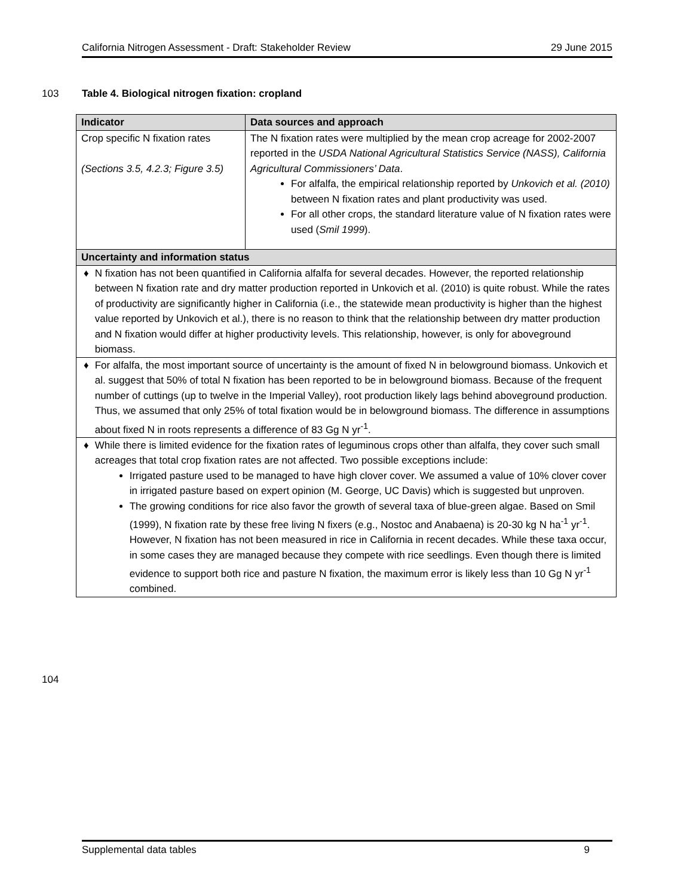California Nitrogen Assessment - Draft: Stakeholder Review 29 June 2015
103
Table 4. Biological nitrogen fixation: cropland
| Indicator | Data sources and approach |
| --- | --- |
| Crop specific N fixation rates (Sections 3.5, 4.2.3; Figure 3.5) | The N fixation rates were multiplied by the mean crop acreage for 2002-2007 reported in the USDA National Agricultural Statistics Service (NASS), California Agricultural Commissioners’ Data . For alfalfa, the empirical relationship reported by Unkovich et al. (2010) between N fixation rates and plant productivity was used. For all other crops, the standard literature value of N fixation rates were used ( Smil 1999 ). |
| Uncertainty and information status | |
| ♦ N fixation has not been quantified in California alfalfa for several decades. However, the reported relationship between N fixation rate and dry matter production reported in Unkovich et al. (2010) is quite robust. While the rates of productivity are significantly higher in California (i.e., the statewide mean productivity is higher than the highest value reported by Unkovich et al.), there is no reason to think that the relationship between dry matter production and N fixation would differ at higher productivity levels. This relationship, however, is only for aboveground biomass. | |
| ♦ For alfalfa, the most important source of uncertainty is the amount of fixed N in belowground biomass. Unkovich et al. suggest that 50% of total N fixation has been reported to be in belowground biomass. Because of the frequent number of cuttings (up to twelve in the Imperial Valley), root production likely lags behind aboveground production. Thus, we assumed that only 25% of total fixation would be in belowground biomass. The difference in assumptions about fixed N in roots represents a difference of 83 Gg N yr<sup>-1</sup>. | |
| ♦ While there is limited evidence for the fixation rates of leguminous crops other than alfalfa, they cover such small acreages that total crop fixation rates are not affected. Two possible exceptions include: Irrigated pasture used to be managed to have high clover cover. We assumed a value of 10% clover cover in irrigated pasture based on expert opinion (M. George, UC Davis) which is suggested but unproven. The growing conditions for rice also favor the growth of several taxa of blue-green algae. Based on Smil (1999), N fixation rate by these free living N fixers (e.g., Nostoc and Anabaena) is 20-30 kg N ha<sup>-1</sup> yr<sup>-1</sup>. However, N fixation has not been measured in rice in California in recent decades. While these taxa occur, in some cases they are managed because they compete with rice seedlings. Even though there is limited evidence to support both rice and pasture N fixation, the maximum error is likely less than 10 Gg N yr<sup>-1</sup> combined. | |
104
Supplemental data tables 9